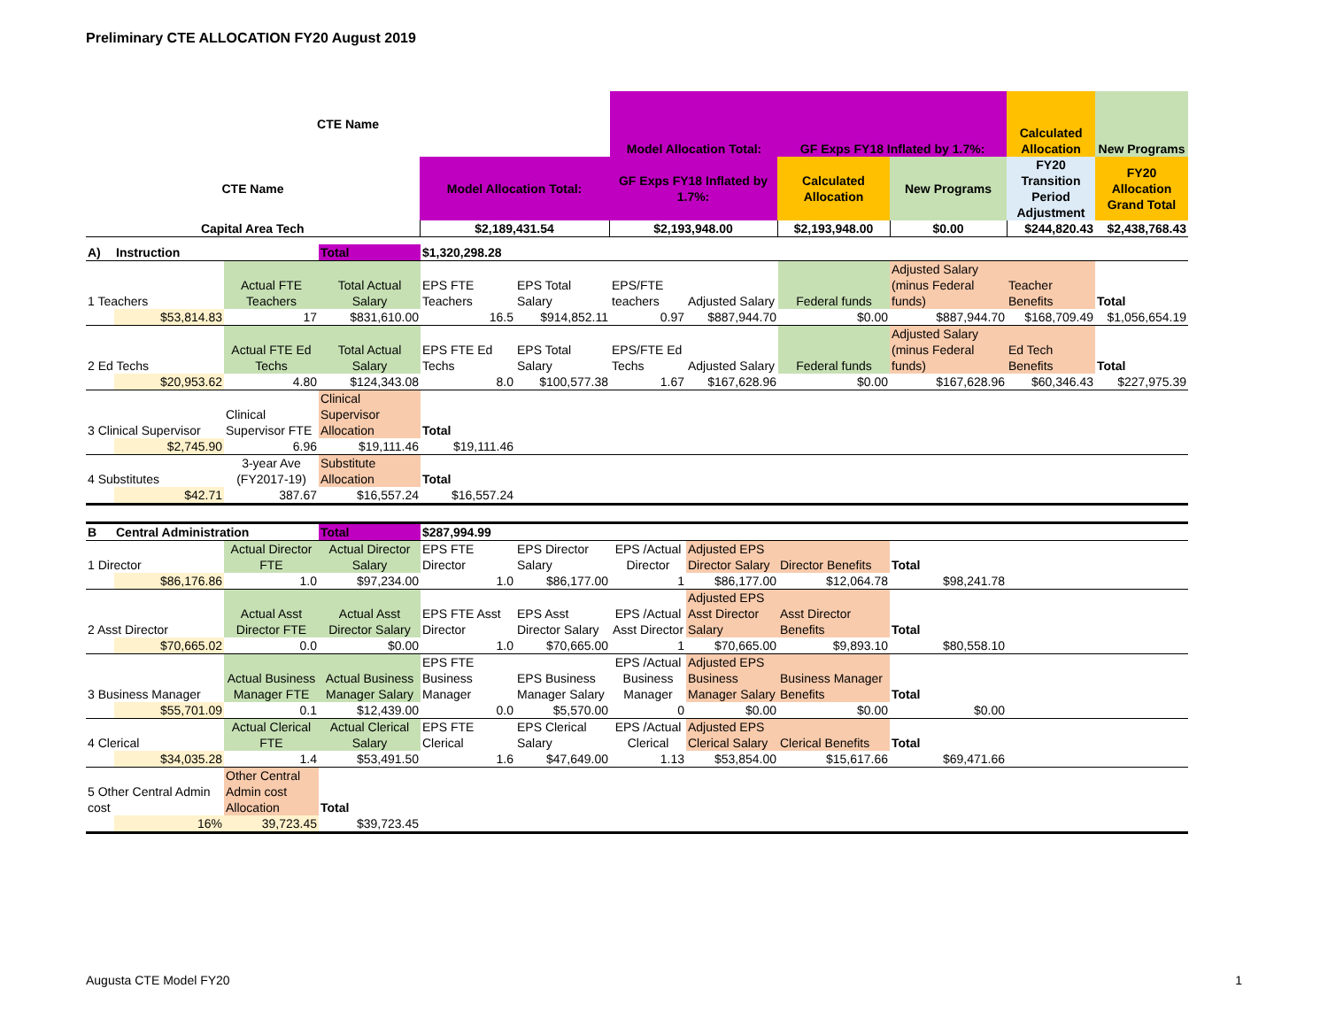Preliminary CTE ALLOCATION FY20 August 2019
| CTE Name | Model Allocation Total: | GF Exps FY18 Inflated by 1.7%: | Calculated Allocation | New Programs |
| CTE Name | Model Allocation Total: | GF Exps FY18 Inflated by 1.7%: | Calculated Allocation | New Programs | FY20 Transition Period Adjustment | FY20 Allocation Grand Total |
| Capital Area Tech | $2,189,431.54 | $2,193,948.00 | $2,193,948.00 | $0.00 | $244,820.43 | $2,438,768.43 |
| A) | Instruction | | Total | $1,320,298.28 | | | | | | | |
| 1 Teachers | | Actual FTE Teachers | Total Actual Salary | EPS FTE Teachers | EPS Total Salary | EPS/FTE teachers | Adjusted Salary | Federal funds | Adjusted Salary (minus Federal funds) | Teacher Benefits | Total |
| | $53,814.83 | 17 | $831,610.00 | 16.5 | $914,852.11 | 0.97 | $887,944.70 | $0.00 | $887,944.70 | $168,709.49 | $1,056,654.19 |
| 2 Ed Techs | | Actual FTE Ed Techs | Total Actual Salary | EPS FTE Ed Techs | EPS Total Salary | EPS/FTE Ed Techs | Adjusted Salary | Federal funds | Adjusted Salary (minus Federal funds) | Ed Tech Benefits | Total |
| | $20,953.62 | 4.80 | $124,343.08 | 8.0 | $100,577.38 | 1.67 | $167,628.96 | $0.00 | $167,628.96 | $60,346.43 | $227,975.39 |
| 3 Clinical Supervisor | | Clinical Supervisor FTE | Clinical Supervisor Allocation | Total | | | | | | | |
| | $2,745.90 | 6.96 | $19,111.46 | $19,111.46 | | | | | | | |
| 4 Substitutes | | 3-year Ave (FY2017-19) | Substitute Allocation | Total | | | | | | | |
| | $42.71 | 387.67 | $16,557.24 | $16,557.24 | | | | | | | |
| B | Central Administration | | Total | $287,994.99 | | | | | | | |
| 1 Director | | Actual Director FTE | Actual Director Salary | EPS FTE Director | EPS Director Salary | EPS /Actual Director | Adjusted EPS Director Salary | Director Benefits | Total | | |
| | $86,176.86 | 1.0 | $97,234.00 | 1.0 | $86,177.00 | 1 | $86,177.00 | $12,064.78 | $98,241.78 | | |
| 2 Asst Director | | Actual Asst Director FTE | Actual Asst Director Salary | EPS FTE Asst Director | EPS Asst Director Salary | EPS /Actual Asst Director | Adjusted EPS Asst Director Salary | Asst Director Benefits | Total | | |
| | $70,665.02 | 0.0 | $0.00 | 1.0 | $70,665.00 | 1 | $70,665.00 | $9,893.10 | $80,558.10 | | |
| 3 Business Manager | | Actual Business Manager FTE | Actual Business Manager Salary | EPS FTE Business Manager | EPS Business Manager Salary | EPS /Actual Business Manager | Adjusted EPS Business Manager Salary | Business Manager Benefits | Total | | |
| | $55,701.09 | 0.1 | $12,439.00 | 0.0 | $5,570.00 | 0 | $0.00 | $0.00 | $0.00 | | |
| 4 Clerical | | Actual Clerical FTE | Actual Clerical Salary | EPS FTE Clerical | EPS Clerical Salary | EPS /Actual Clerical | Adjusted EPS Clerical Salary | Clerical Benefits | Total | | |
| | $34,035.28 | 1.4 | $53,491.50 | 1.6 | $47,649.00 | 1.13 | $53,854.00 | $15,617.66 | $69,471.66 | | |
| 5 Other Central Admin cost | | Other Central Admin cost Allocation | Total | | | | | | | | |
| | 16% | 39,723.45 | $39,723.45 | | | | | | | | |
Augusta CTE Model FY20 1